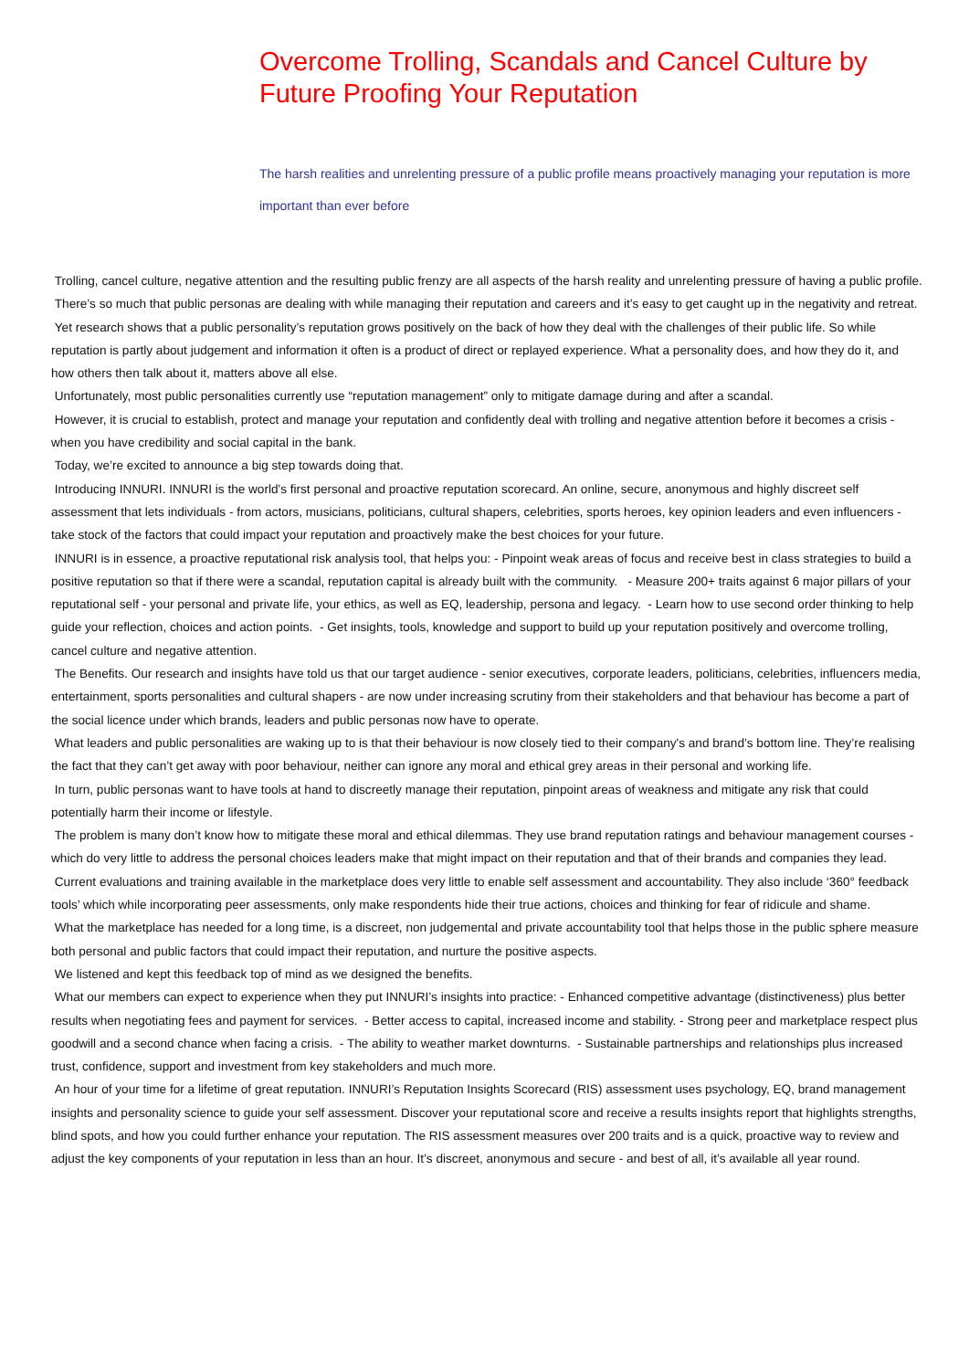Overcome Trolling, Scandals and Cancel Culture by Future Proofing Your Reputation
The harsh realities and unrelenting pressure of a public profile means proactively managing your reputation is more important than ever before
Trolling, cancel culture, negative attention and the resulting public frenzy are all aspects of the harsh reality and unrelenting pressure of having a public profile.
There’s so much that public personas are dealing with while managing their reputation and careers and it’s easy to get caught up in the negativity and retreat.
Yet research shows that a public personality’s reputation grows positively on the back of how they deal with the challenges of their public life. So while reputation is partly about judgement and information it often is a product of direct or replayed experience. What a personality does, and how they do it, and how others then talk about it, matters above all else.
Unfortunately, most public personalities currently use “reputation management” only to mitigate damage during and after a scandal.
However, it is crucial to establish, protect and manage your reputation and confidently deal with trolling and negative attention before it becomes a crisis - when you have credibility and social capital in the bank.
Today, we’re excited to announce a big step towards doing that.
Introducing INNURI. INNURI is the world's first personal and proactive reputation scorecard. An online, secure, anonymous and highly discreet self assessment that lets individuals - from actors, musicians, politicians, cultural shapers, celebrities, sports heroes, key opinion leaders and even influencers - take stock of the factors that could impact your reputation and proactively make the best choices for your future.
INNURI is in essence, a proactive reputational risk analysis tool, that helps you: - Pinpoint weak areas of focus and receive best in class strategies to build a positive reputation so that if there were a scandal, reputation capital is already built with the community. - Measure 200+ traits against 6 major pillars of your reputational self - your personal and private life, your ethics, as well as EQ, leadership, persona and legacy. - Learn how to use second order thinking to help guide your reflection, choices and action points. - Get insights, tools, knowledge and support to build up your reputation positively and overcome trolling, cancel culture and negative attention.
The Benefits. Our research and insights have told us that our target audience - senior executives, corporate leaders, politicians, celebrities, influencers media, entertainment, sports personalities and cultural shapers - are now under increasing scrutiny from their stakeholders and that behaviour has become a part of the social licence under which brands, leaders and public personas now have to operate.
What leaders and public personalities are waking up to is that their behaviour is now closely tied to their company's and brand’s bottom line. They’re realising the fact that they can’t get away with poor behaviour, neither can ignore any moral and ethical grey areas in their personal and working life.
In turn, public personas want to have tools at hand to discreetly manage their reputation, pinpoint areas of weakness and mitigate any risk that could potentially harm their income or lifestyle.
The problem is many don’t know how to mitigate these moral and ethical dilemmas. They use brand reputation ratings and behaviour management courses - which do very little to address the personal choices leaders make that might impact on their reputation and that of their brands and companies they lead.
Current evaluations and training available in the marketplace does very little to enable self assessment and accountability. They also include ‘360° feedback tools’ which while incorporating peer assessments, only make respondents hide their true actions, choices and thinking for fear of ridicule and shame.
What the marketplace has needed for a long time, is a discreet, non judgemental and private accountability tool that helps those in the public sphere measure both personal and public factors that could impact their reputation, and nurture the positive aspects.
We listened and kept this feedback top of mind as we designed the benefits.
What our members can expect to experience when they put INNURI’s insights into practice: - Enhanced competitive advantage (distinctiveness) plus better results when negotiating fees and payment for services. - Better access to capital, increased income and stability. - Strong peer and marketplace respect plus goodwill and a second chance when facing a crisis. - The ability to weather market downturns. - Sustainable partnerships and relationships plus increased trust, confidence, support and investment from key stakeholders and much more.
An hour of your time for a lifetime of great reputation. INNURI’s Reputation Insights Scorecard (RIS) assessment uses psychology, EQ, brand management insights and personality science to guide your self assessment. Discover your reputational score and receive a results insights report that highlights strengths, blind spots, and how you could further enhance your reputation. The RIS assessment measures over 200 traits and is a quick, proactive way to review and adjust the key components of your reputation in less than an hour. It’s discreet, anonymous and secure - and best of all, it’s available all year round.